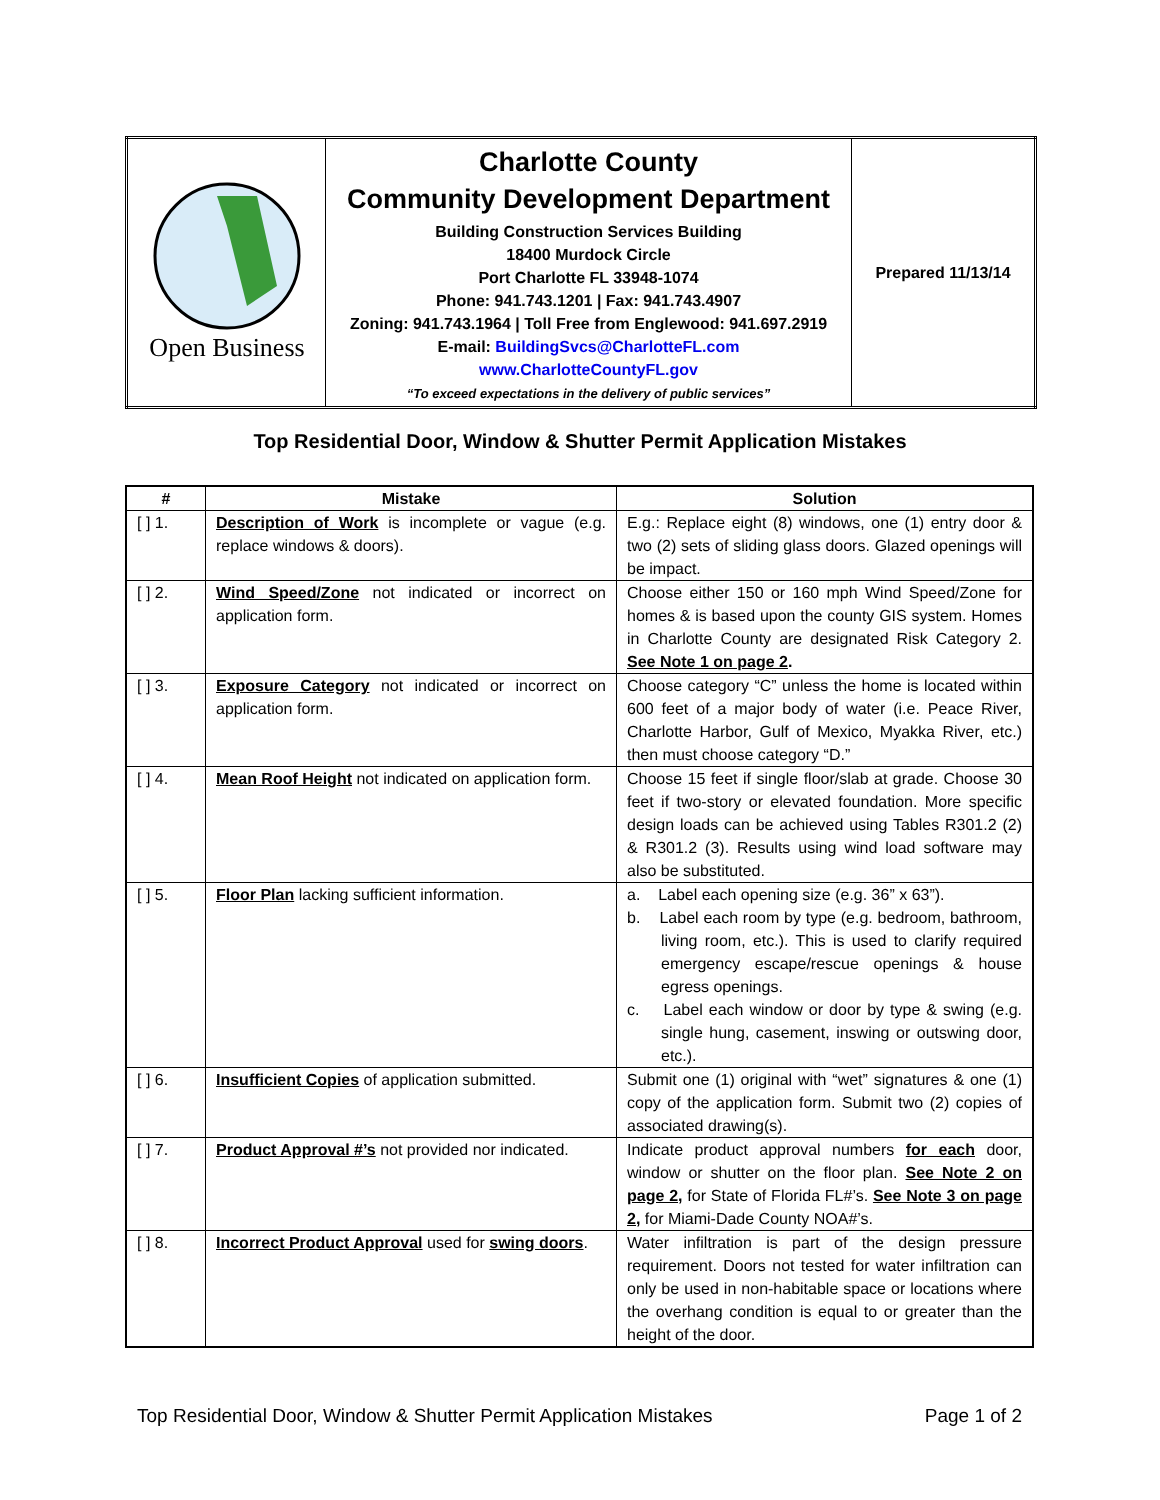| Open Business | Charlotte County Community Development Department Building Construction Services Building 18400 Murdock Circle Port Charlotte FL 33948-1074 Phone: 941.743.1201 / Fax: 941.743.4907 Zoning: 941.743.1964 / Toll Free from Englewood: 941.697.2919 E-mail: BuildingSvcs@CharlotteFL.com www.CharlotteCountyFL.gov “To exceed expectations in the delivery of public services” | Prepared 11/13/14 |
Top Residential Door, Window & Shutter Permit Application Mistakes
| # | Mistake | Solution |
| --- | --- | --- |
| [ ] 1. | Description of Work is incomplete or vague (e.g. replace windows & doors). | E.g.: Replace eight (8) windows, one (1) entry door & two (2) sets of sliding glass doors. Glazed openings will be impact. |
| [ ] 2. | Wind Speed/Zone not indicated or incorrect on application form. | Choose either 150 or 160 mph Wind Speed/Zone for homes & is based upon the county GIS system. Homes in Charlotte County are designated Risk Category 2. See Note 1 on page 2 . |
| [ ] 3. | Exposure Category not indicated or incorrect on application form. | Choose category “C” unless the home is located within 600 feet of a major body of water (i.e. Peace River, Charlotte Harbor, Gulf of Mexico, Myakka River, etc.) then must choose category “D.” |
| [ ] 4. | Mean Roof Height not indicated on application form. | Choose 15 feet if single floor/slab at grade. Choose 30 feet if two-story or elevated foundation. More specific design loads can be achieved using Tables R301.2 (2) & R301.2 (3). Results using wind load software may also be substituted. |
| [ ] 5. | Floor Plan lacking sufficient information. | a. Label each opening size (e.g. 36” x 63”). b. Label each room by type (e.g. bedroom, bathroom, living room, etc.). This is used to clarify required emergency escape/rescue openings & house egress openings. c. Label each window or door by type & swing (e.g. single hung, casement, inswing or outswing door, etc.). |
| [ ] 6. | Insufficient Copies of application submitted. | Submit one (1) original with “wet” signatures & one (1) copy of the application form. Submit two (2) copies of associated drawing(s). |
| [ ] 7. | Product Approval #’s not provided nor indicated. | Indicate product approval numbers for each door, window or shutter on the floor plan. See Note 2 on page 2, for State of Florida FL#’s. See Note 3 on page 2, for Miami-Dade County NOA#’s. |
| [ ] 8. | Incorrect Product Approval used for swing doors . | Water infiltration is part of the design pressure requirement. Doors not tested for water infiltration can only be used in non-habitable space or locations where the overhang condition is equal to or greater than the height of the door. |
Top Residential Door, Window & Shutter Permit Application Mistakes Page 1 of 2